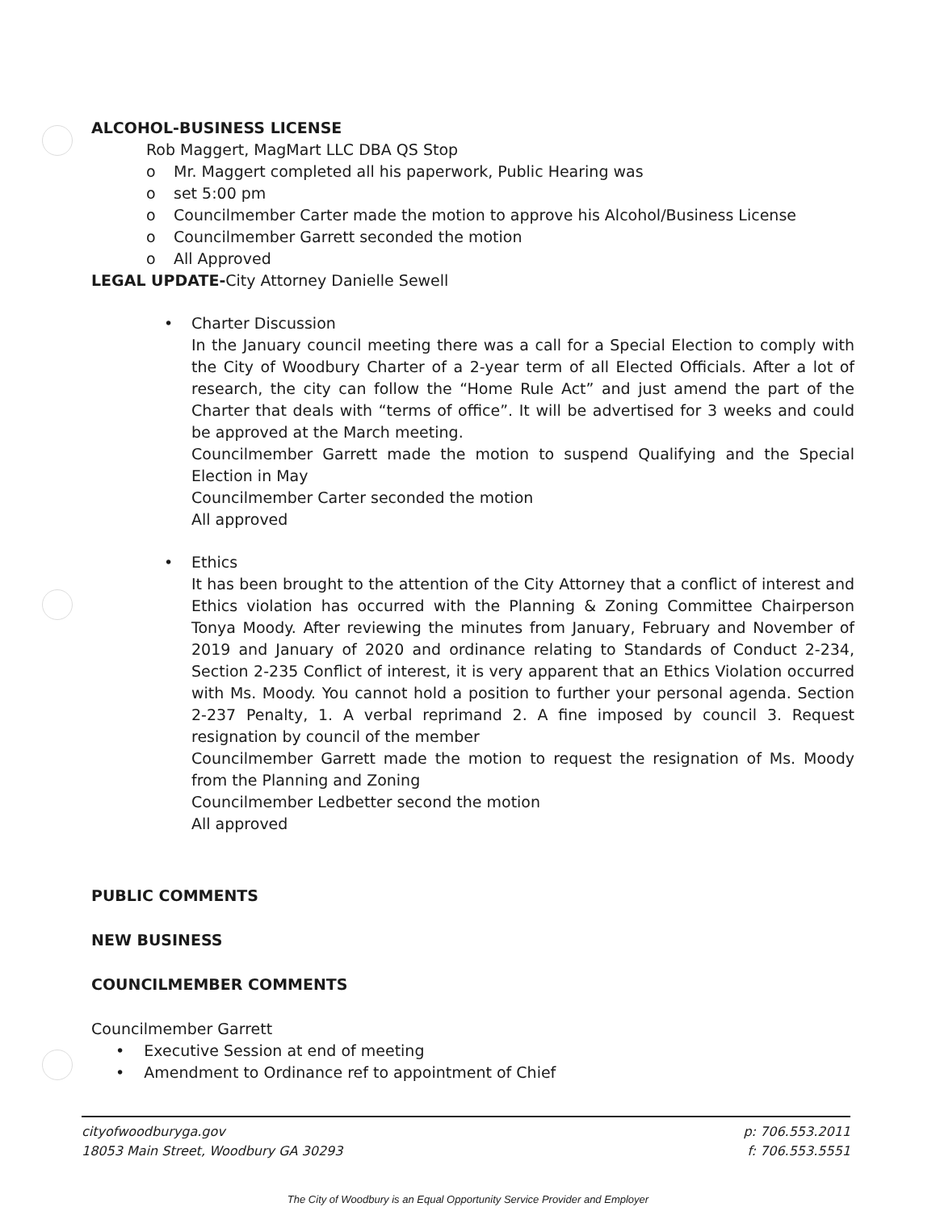ALCOHOL-BUSINESS LICENSE
Rob Maggert, MagMart LLC DBA QS Stop
o Mr. Maggert completed all his paperwork, Public Hearing was
o set 5:00 pm
o Councilmember Carter made the motion to approve his Alcohol/Business License
o Councilmember Garrett seconded the motion
o All Approved
LEGAL UPDATE-City Attorney Danielle Sewell
• Charter Discussion
In the January council meeting there was a call for a Special Election to comply with the City of Woodbury Charter of a 2-year term of all Elected Officials. After a lot of research, the city can follow the “Home Rule Act” and just amend the part of the Charter that deals with “terms of office”. It will be advertised for 3 weeks and could be approved at the March meeting.
Councilmember Garrett made the motion to suspend Qualifying and the Special Election in May
Councilmember Carter seconded the motion
All approved
• Ethics
It has been brought to the attention of the City Attorney that a conflict of interest and Ethics violation has occurred with the Planning & Zoning Committee Chairperson Tonya Moody. After reviewing the minutes from January, February and November of 2019 and January of 2020 and ordinance relating to Standards of Conduct 2-234, Section 2-235 Conflict of interest, it is very apparent that an Ethics Violation occurred with Ms. Moody. You cannot hold a position to further your personal agenda. Section 2-237 Penalty, 1. A verbal reprimand 2. A fine imposed by council 3. Request resignation by council of the member
Councilmember Garrett made the motion to request the resignation of Ms. Moody from the Planning and Zoning
Councilmember Ledbetter second the motion
All approved
PUBLIC COMMENTS
NEW BUSINESS
COUNCILMEMBER COMMENTS
Councilmember Garrett
• Executive Session at end of meeting
• Amendment to Ordinance ref to appointment of Chief
cityofwoodburyga.gov
18053 Main Street, Woodbury GA 30293
p: 706.553.2011
f: 706.553.5551
The City of Woodbury is an Equal Opportunity Service Provider and Employer